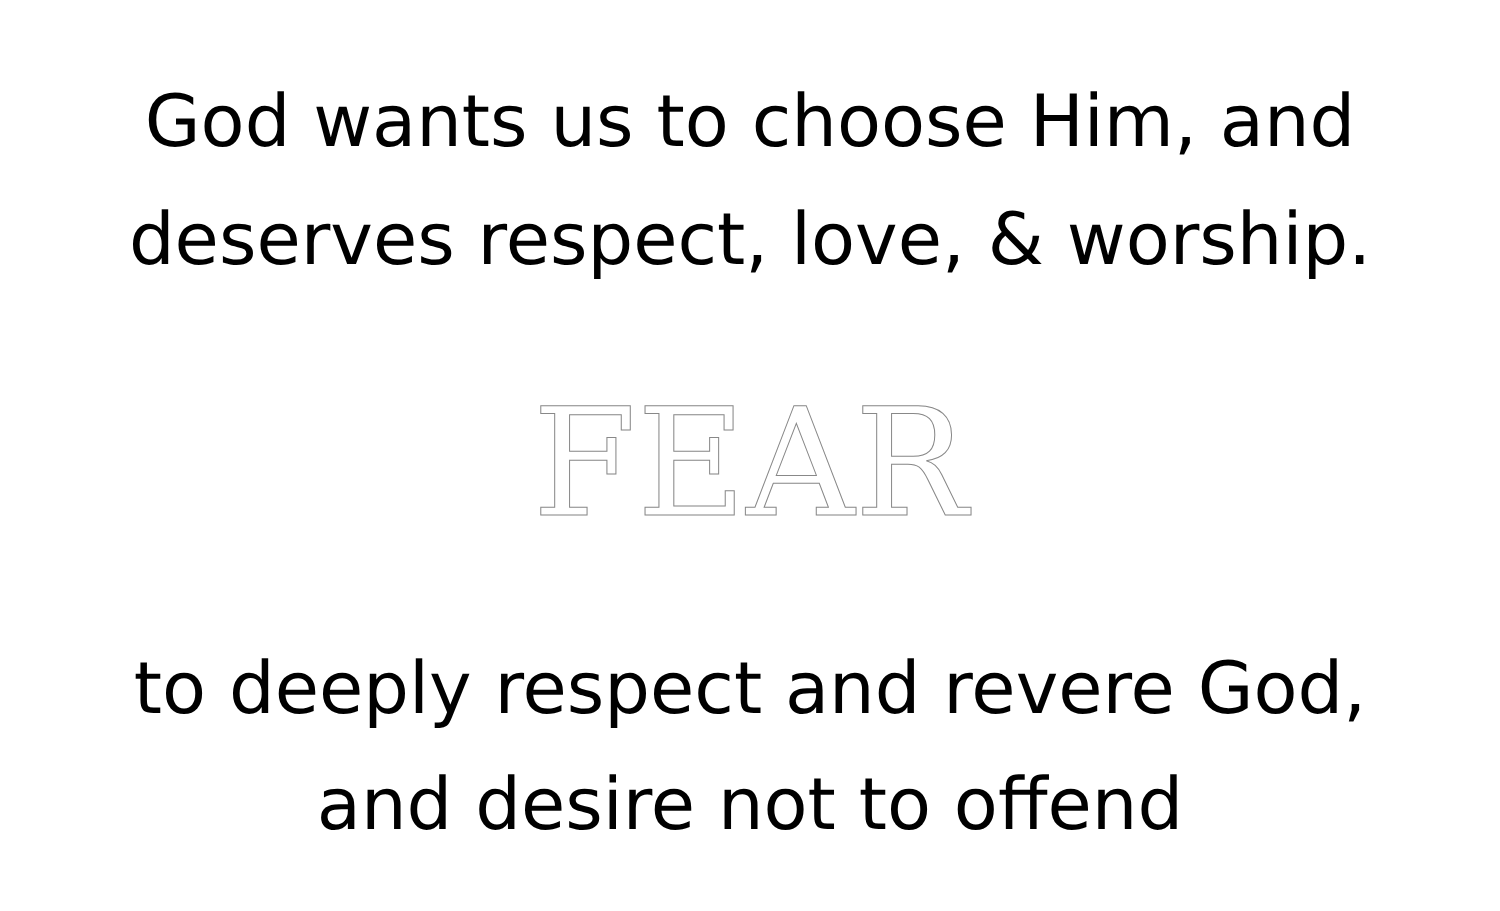God wants us to choose Him, and
deserves respect, love, & worship.
FEAR
to deeply respect and revere God,
and desire not to offend